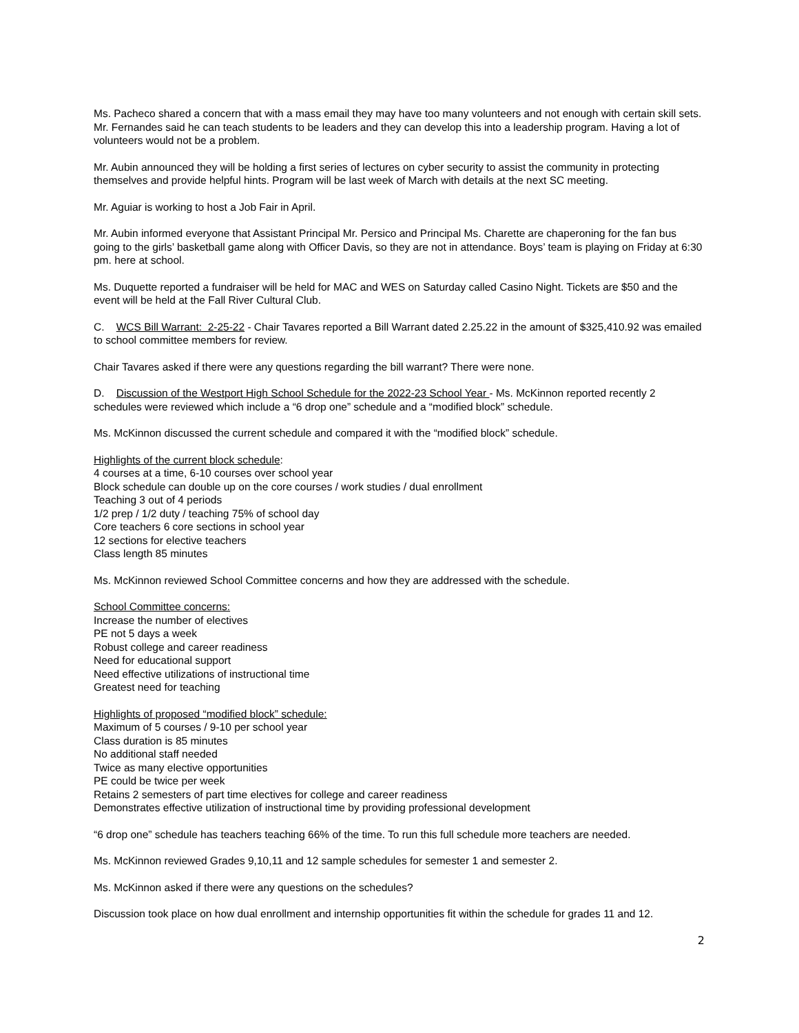Ms. Pacheco shared a concern that with a mass email they may have too many volunteers and not enough with certain skill sets. Mr. Fernandes said he can teach students to be leaders and they can develop this into a leadership program. Having a lot of volunteers would not be a problem.
Mr. Aubin announced they will be holding a first series of lectures on cyber security to assist the community in protecting themselves and provide helpful hints. Program will be last week of March with details at the next SC meeting.
Mr. Aguiar is working to host a Job Fair in April.
Mr. Aubin informed everyone that Assistant Principal Mr. Persico and Principal Ms. Charette are chaperoning for the fan bus going to the girls’ basketball game along with Officer Davis, so they are not in attendance. Boys’ team is playing on Friday at 6:30 pm. here at school.
Ms. Duquette reported a fundraiser will be held for MAC and WES on Saturday called Casino Night. Tickets are $50 and the event will be held at the Fall River Cultural Club.
C. WCS Bill Warrant: 2-25-22 - Chair Tavares reported a Bill Warrant dated 2.25.22 in the amount of $325,410.92 was emailed to school committee members for review.
Chair Tavares asked if there were any questions regarding the bill warrant? There were none.
D. Discussion of the Westport High School Schedule for the 2022-23 School Year - Ms. McKinnon reported recently 2 schedules were reviewed which include a “6 drop one” schedule and a “modified block” schedule.
Ms. McKinnon discussed the current schedule and compared it with the “modified block” schedule.
Highlights of the current block schedule:
4 courses at a time, 6-10 courses over school year
Block schedule can double up on the core courses / work studies / dual enrollment
Teaching 3 out of 4 periods
1/2 prep / 1/2 duty / teaching 75% of school day
Core teachers 6 core sections in school year
12 sections for elective teachers
Class length 85 minutes
Ms. McKinnon reviewed School Committee concerns and how they are addressed with the schedule.
School Committee concerns:
Increase the number of electives
PE not 5 days a week
Robust college and career readiness
Need for educational support
Need effective utilizations of instructional time
Greatest need for teaching
Highlights of proposed “modified block” schedule:
Maximum of 5 courses / 9-10 per school year
Class duration is 85 minutes
No additional staff needed
Twice as many elective opportunities
PE could be twice per week
Retains 2 semesters of part time electives for college and career readiness
Demonstrates effective utilization of instructional time by providing professional development
“6 drop one” schedule has teachers teaching 66% of the time. To run this full schedule more teachers are needed.
Ms. McKinnon reviewed Grades 9,10,11 and 12 sample schedules for semester 1 and semester 2.
Ms. McKinnon asked if there were any questions on the schedules?
Discussion took place on how dual enrollment and internship opportunities fit within the schedule for grades 11 and 12.
2